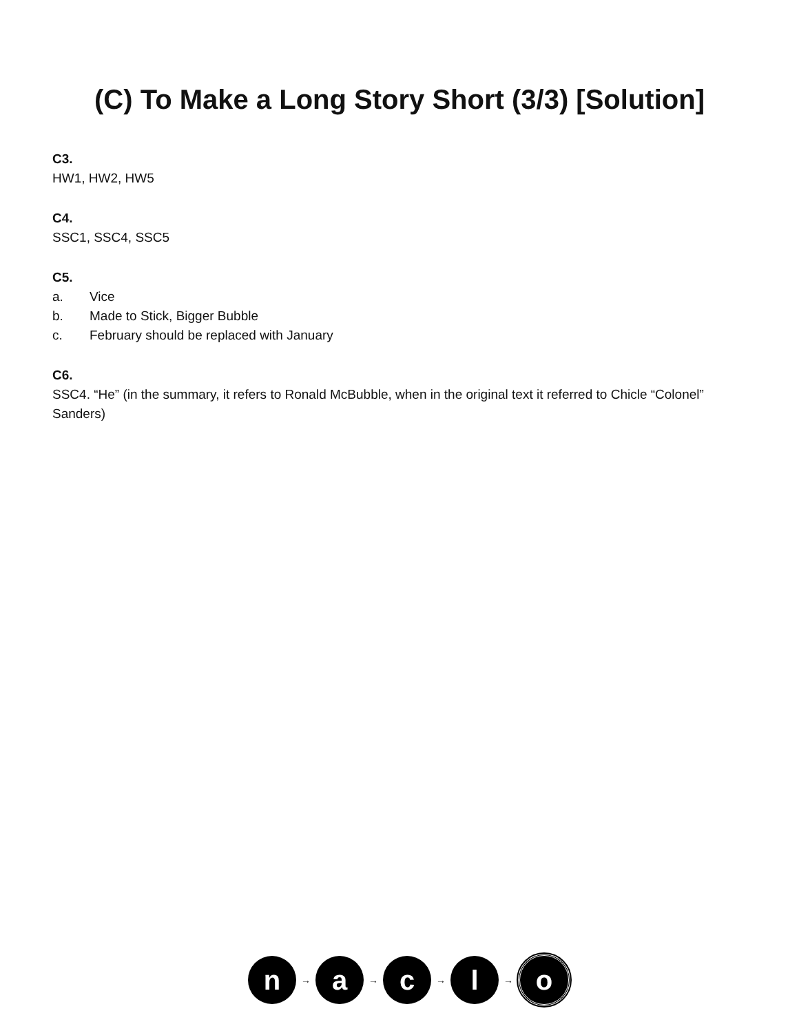(C) To Make a Long Story Short (3/3) [Solution]
C3.
HW1, HW2, HW5
C4.
SSC1, SSC4, SSC5
C5.
a. Vice
b. Made to Stick, Bigger Bubble
c. February should be replaced with January
C6.
SSC4. “He” (in the summary, it refers to Ronald McBubble, when in the original text it referred to Chicle “Colonel” Sanders)
n
→
a
→
c
→
l
→
o